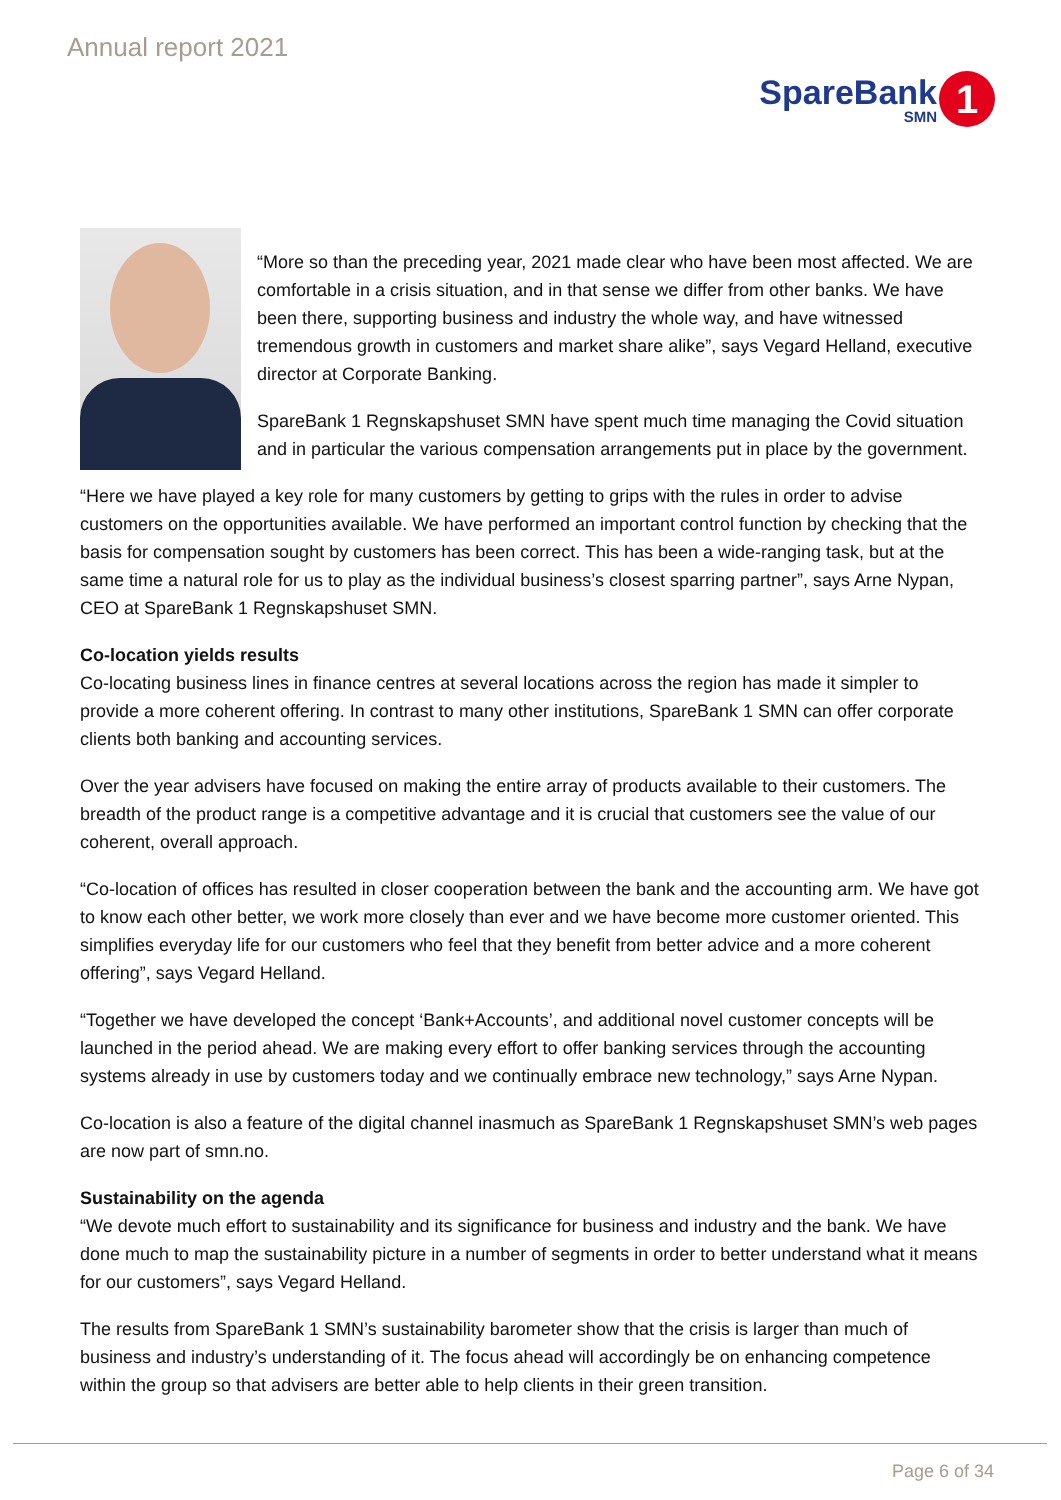Annual report 2021
SpareBank
SMN
1
“More so than the preceding year, 2021 made clear who have been most affected. We are comfortable in a crisis situation, and in that sense we differ from other banks. We have been there, supporting business and industry the whole way, and have witnessed tremendous growth in customers and market share alike”, says Vegard Helland, executive director at Corporate Banking.
SpareBank 1 Regnskapshuset SMN have spent much time managing the Covid situation and in particular the various compensation arrangements put in place by the government.
“Here we have played a key role for many customers by getting to grips with the rules in order to advise customers on the opportunities available. We have performed an important control function by checking that the basis for compensation sought by customers has been correct. This has been a wide-ranging task, but at the same time a natural role for us to play as the individual business’s closest sparring partner”, says Arne Nypan, CEO at SpareBank 1 Regnskapshuset SMN.
Co-location yields results
Co-locating business lines in finance centres at several locations across the region has made it simpler to provide a more coherent offering. In contrast to many other institutions, SpareBank 1 SMN can offer corporate clients both banking and accounting services.
Over the year advisers have focused on making the entire array of products available to their customers. The breadth of the product range is a competitive advantage and it is crucial that customers see the value of our coherent, overall approach.
“Co-location of offices has resulted in closer cooperation between the bank and the accounting arm. We have got to know each other better, we work more closely than ever and we have become more customer oriented. This simplifies everyday life for our customers who feel that they benefit from better advice and a more coherent offering”, says Vegard Helland.
“Together we have developed the concept ‘Bank+Accounts’, and additional novel customer concepts will be launched in the period ahead. We are making every effort to offer banking services through the accounting systems already in use by customers today and we continually embrace new technology,” says Arne Nypan.
Co-location is also a feature of the digital channel inasmuch as SpareBank 1 Regnskapshuset SMN’s web pages are now part of smn.no.
Sustainability on the agenda
“We devote much effort to sustainability and its significance for business and industry and the bank. We have done much to map the sustainability picture in a number of segments in order to better understand what it means for our customers”, says Vegard Helland.
The results from SpareBank 1 SMN’s sustainability barometer show that the crisis is larger than much of business and industry’s understanding of it. The focus ahead will accordingly be on enhancing competence within the group so that advisers are better able to help clients in their green transition.
Page 6 of 34